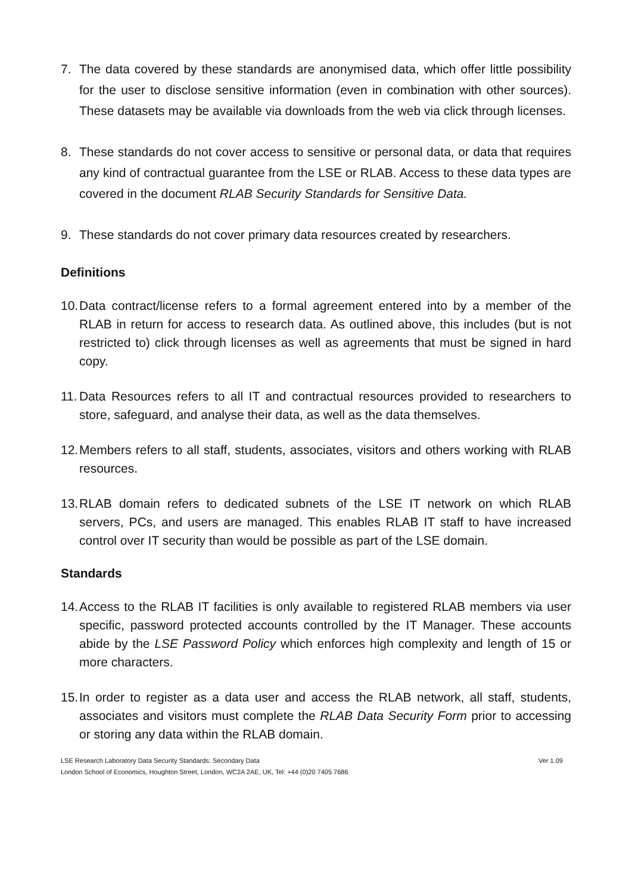7. The data covered by these standards are anonymised data, which offer little possibility for the user to disclose sensitive information (even in combination with other sources). These datasets may be available via downloads from the web via click through licenses.
8. These standards do not cover access to sensitive or personal data, or data that requires any kind of contractual guarantee from the LSE or RLAB. Access to these data types are covered in the document RLAB Security Standards for Sensitive Data.
9. These standards do not cover primary data resources created by researchers.
Definitions
10. Data contract/license refers to a formal agreement entered into by a member of the RLAB in return for access to research data. As outlined above, this includes (but is not restricted to) click through licenses as well as agreements that must be signed in hard copy.
11. Data Resources refers to all IT and contractual resources provided to researchers to store, safeguard, and analyse their data, as well as the data themselves.
12. Members refers to all staff, students, associates, visitors and others working with RLAB resources.
13. RLAB domain refers to dedicated subnets of the LSE IT network on which RLAB servers, PCs, and users are managed. This enables RLAB IT staff to have increased control over IT security than would be possible as part of the LSE domain.
Standards
14. Access to the RLAB IT facilities is only available to registered RLAB members via user specific, password protected accounts controlled by the IT Manager. These accounts abide by the LSE Password Policy which enforces high complexity and length of 15 or more characters.
15. In order to register as a data user and access the RLAB network, all staff, students, associates and visitors must complete the RLAB Data Security Form prior to accessing or storing any data within the RLAB domain.
LSE Research Laboratory Data Security Standards: Secondary Data Ver 1.09
London School of Economics, Houghton Street, London, WC2A 2AE, UK, Tel: +44 (0)20 7405 7686